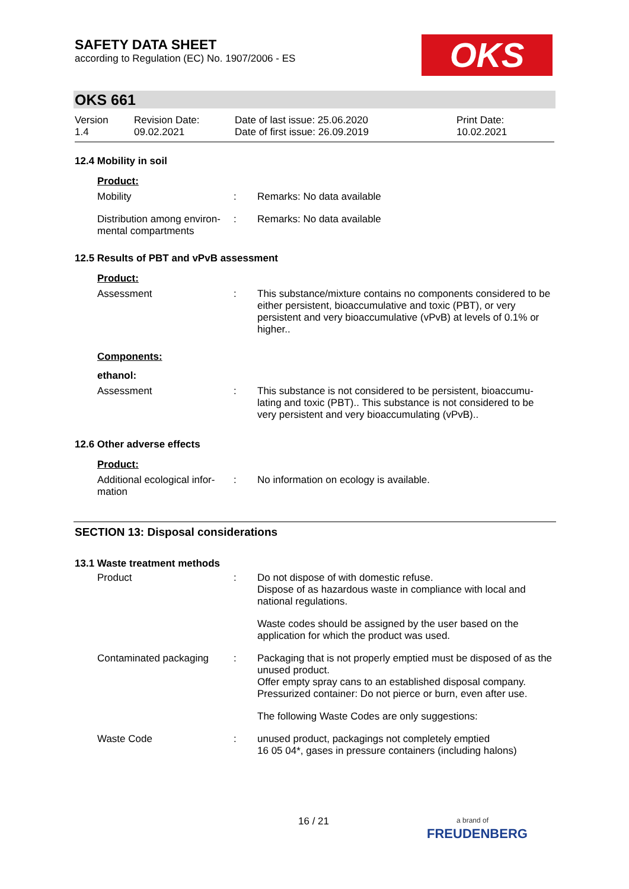SAFETY DATA SHEET
according to Regulation (EC) No. 1907/2006 - ES
OKS
OKS 661
Version
1.4
Revision Date:
09.02.2021
Date of last issue: 25.06.2020
Date of first issue: 26.09.2019
Print Date:
10.02.2021
12.4 Mobility in soil
Product:
Mobility : Remarks: No data available
Distribution among environ-mental compartments
: Remarks: No data available
12.5 Results of PBT and vPvB assessment
Product:
Assessment : This substance/mixture contains no components considered to be either persistent, bioaccumulative and toxic (PBT), or very persistent and very bioaccumulative (vPvB) at levels of 0.1% or higher..
Components:
ethanol:
Assessment : This substance is not considered to be persistent, bioaccumu-lating and toxic (PBT).. This substance is not considered to be very persistent and very bioaccumulating (vPvB)..
12.6 Other adverse effects
Product:
Additional ecological infor-mation
: No information on ecology is available.
SECTION 13: Disposal considerations
13.1 Waste treatment methods
Product : Do not dispose of with domestic refuse.
Dispose of as hazardous waste in compliance with local and national regulations.
Waste codes should be assigned by the user based on the application for which the product was used.
Contaminated packaging : Packaging that is not properly emptied must be disposed of as the unused product.
Offer empty spray cans to an established disposal company.
Pressurized container: Do not pierce or burn, even after use.
The following Waste Codes are only suggestions:
Waste Code : unused product, packagings not completely emptied
16 05 04*, gases in pressure containers (including halons)
16 / 21
a brand of
FREUDENBERG